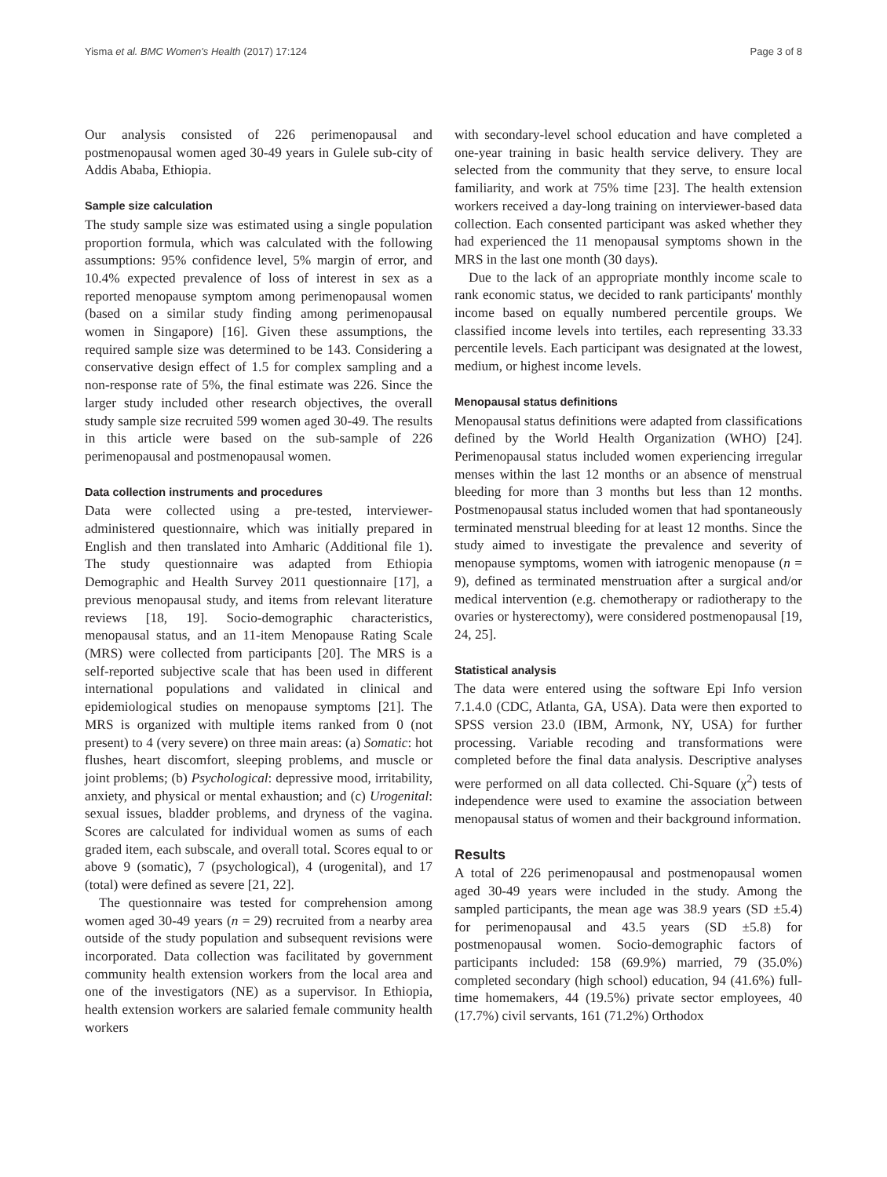Yisma et al. BMC Women's Health (2017) 17:124 Page 3 of 8
Our analysis consisted of 226 perimenopausal and postmenopausal women aged 30-49 years in Gulele sub-city of Addis Ababa, Ethiopia.
Sample size calculation
The study sample size was estimated using a single population proportion formula, which was calculated with the following assumptions: 95% confidence level, 5% margin of error, and 10.4% expected prevalence of loss of interest in sex as a reported menopause symptom among perimenopausal women (based on a similar study finding among perimenopausal women in Singapore) [16]. Given these assumptions, the required sample size was determined to be 143. Considering a conservative design effect of 1.5 for complex sampling and a non-response rate of 5%, the final estimate was 226. Since the larger study included other research objectives, the overall study sample size recruited 599 women aged 30-49. The results in this article were based on the sub-sample of 226 perimenopausal and postmenopausal women.
Data collection instruments and procedures
Data were collected using a pre-tested, interviewer-administered questionnaire, which was initially prepared in English and then translated into Amharic (Additional file 1). The study questionnaire was adapted from Ethiopia Demographic and Health Survey 2011 questionnaire [17], a previous menopausal study, and items from relevant literature reviews [18, 19]. Socio-demographic characteristics, menopausal status, and an 11-item Menopause Rating Scale (MRS) were collected from participants [20]. The MRS is a self-reported subjective scale that has been used in different international populations and validated in clinical and epidemiological studies on menopause symptoms [21]. The MRS is organized with multiple items ranked from 0 (not present) to 4 (very severe) on three main areas: (a) Somatic: hot flushes, heart discomfort, sleeping problems, and muscle or joint problems; (b) Psychological: depressive mood, irritability, anxiety, and physical or mental exhaustion; and (c) Urogenital: sexual issues, bladder problems, and dryness of the vagina. Scores are calculated for individual women as sums of each graded item, each subscale, and overall total. Scores equal to or above 9 (somatic), 7 (psychological), 4 (urogenital), and 17 (total) were defined as severe [21, 22].
The questionnaire was tested for comprehension among women aged 30-49 years (n = 29) recruited from a nearby area outside of the study population and subsequent revisions were incorporated. Data collection was facilitated by government community health extension workers from the local area and one of the investigators (NE) as a supervisor. In Ethiopia, health extension workers are salaried female community health workers
with secondary-level school education and have completed a one-year training in basic health service delivery. They are selected from the community that they serve, to ensure local familiarity, and work at 75% time [23]. The health extension workers received a day-long training on interviewer-based data collection. Each consented participant was asked whether they had experienced the 11 menopausal symptoms shown in the MRS in the last one month (30 days).
Due to the lack of an appropriate monthly income scale to rank economic status, we decided to rank participants' monthly income based on equally numbered percentile groups. We classified income levels into tertiles, each representing 33.33 percentile levels. Each participant was designated at the lowest, medium, or highest income levels.
Menopausal status definitions
Menopausal status definitions were adapted from classifications defined by the World Health Organization (WHO) [24]. Perimenopausal status included women experiencing irregular menses within the last 12 months or an absence of menstrual bleeding for more than 3 months but less than 12 months. Postmenopausal status included women that had spontaneously terminated menstrual bleeding for at least 12 months. Since the study aimed to investigate the prevalence and severity of menopause symptoms, women with iatrogenic menopause (n = 9), defined as terminated menstruation after a surgical and/or medical intervention (e.g. chemotherapy or radiotherapy to the ovaries or hysterectomy), were considered postmenopausal [19, 24, 25].
Statistical analysis
The data were entered using the software Epi Info version 7.1.4.0 (CDC, Atlanta, GA, USA). Data were then exported to SPSS version 23.0 (IBM, Armonk, NY, USA) for further processing. Variable recoding and transformations were completed before the final data analysis. Descriptive analyses were performed on all data collected. Chi-Square (χ<sup>2</sup>) tests of independence were used to examine the association between menopausal status of women and their background information.
Results
A total of 226 perimenopausal and postmenopausal women aged 30-49 years were included in the study. Among the sampled participants, the mean age was 38.9 years (SD ±5.4) for perimenopausal and 43.5 years (SD ±5.8) for postmenopausal women. Socio-demographic factors of participants included: 158 (69.9%) married, 79 (35.0%) completed secondary (high school) education, 94 (41.6%) full-time homemakers, 44 (19.5%) private sector employees, 40 (17.7%) civil servants, 161 (71.2%) Orthodox